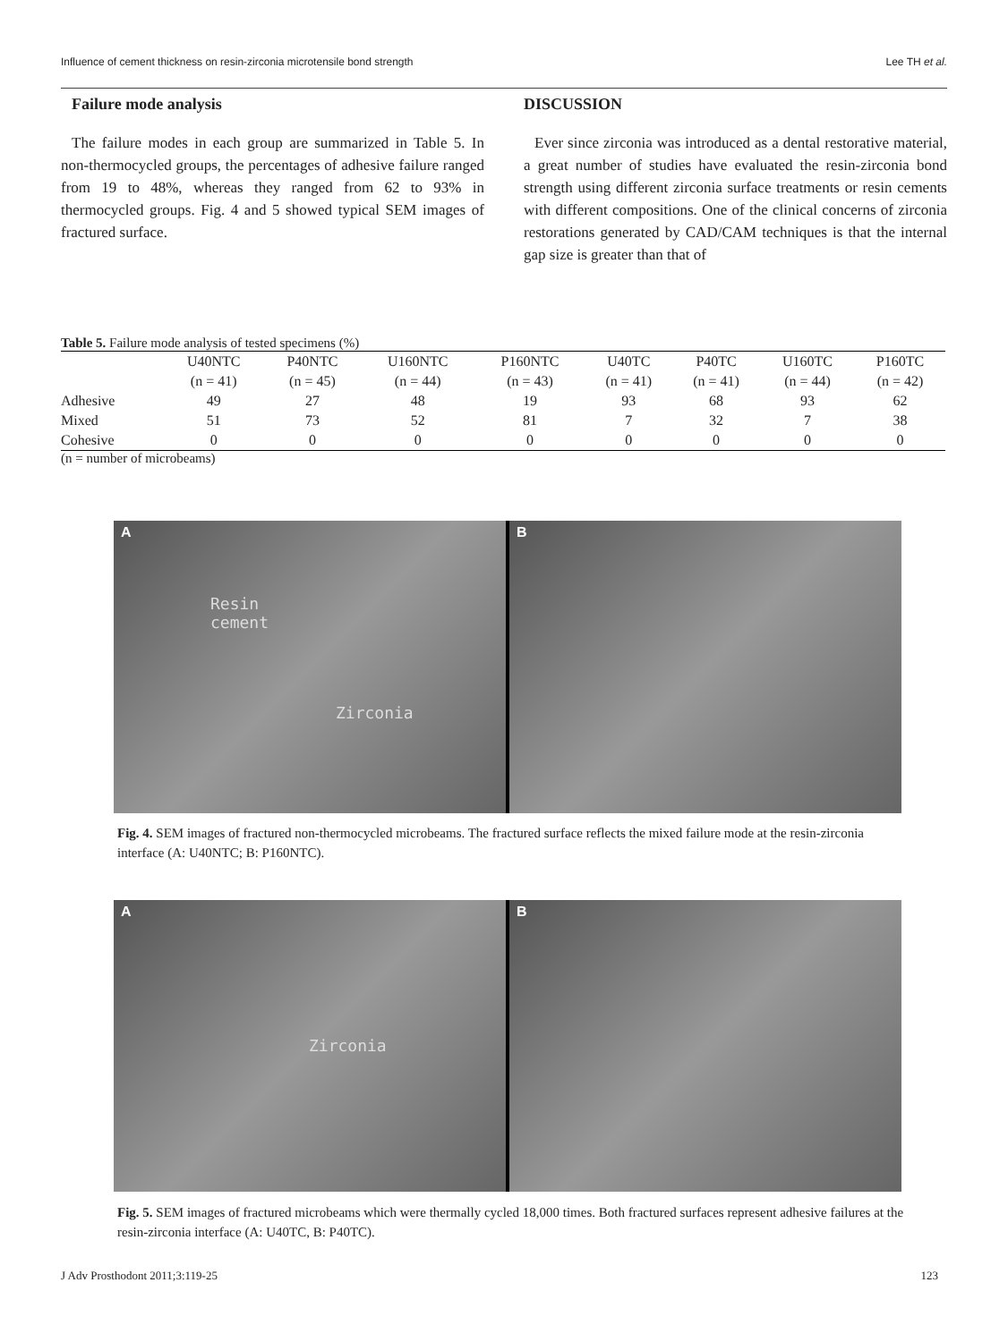Influence of cement thickness on resin-zirconia microtensile bond strength Lee TH et al.
Failure mode analysis
The failure modes in each group are summarized in Table 5. In non-thermocycled groups, the percentages of adhesive failure ranged from 19 to 48%, whereas they ranged from 62 to 93% in thermocycled groups. Fig. 4 and 5 showed typical SEM images of fractured surface.
DISCUSSION
Ever since zirconia was introduced as a dental restorative material, a great number of studies have evaluated the resin-zirconia bond strength using different zirconia surface treatments or resin cements with different compositions. One of the clinical concerns of zirconia restorations generated by CAD/CAM techniques is that the internal gap size is greater than that of
Table 5. Failure mode analysis of tested specimens (%)
| | U40NTC (n = 41) | P40NTC (n = 45) | U160NTC (n = 44) | P160NTC (n = 43) | U40TC (n = 41) | P40TC (n = 41) | U160TC (n = 44) | P160TC (n = 42) |
| --- | --- | --- | --- | --- | --- | --- | --- | --- |
| Adhesive | 49 | 27 | 48 | 19 | 93 | 68 | 93 | 62 |
| Mixed | 51 | 73 | 52 | 81 | 7 | 32 | 7 | 38 |
| Cohesive | 0 | 0 | 0 | 0 | 0 | 0 | 0 | 0 |
(n = number of microbeams)
A
Resin
cement
Zirconia
B
Fig. 4. SEM images of fractured non-thermocycled microbeams. The fractured surface reflects the mixed failure mode at the resin-zirconia interface (A: U40NTC; B: P160NTC).
A
Zirconia
B
Fig. 5. SEM images of fractured microbeams which were thermally cycled 18,000 times. Both fractured surfaces represent adhesive failures at the resin-zirconia interface (A: U40TC, B: P40TC).
J Adv Prosthodont 2011;3:119-25 123